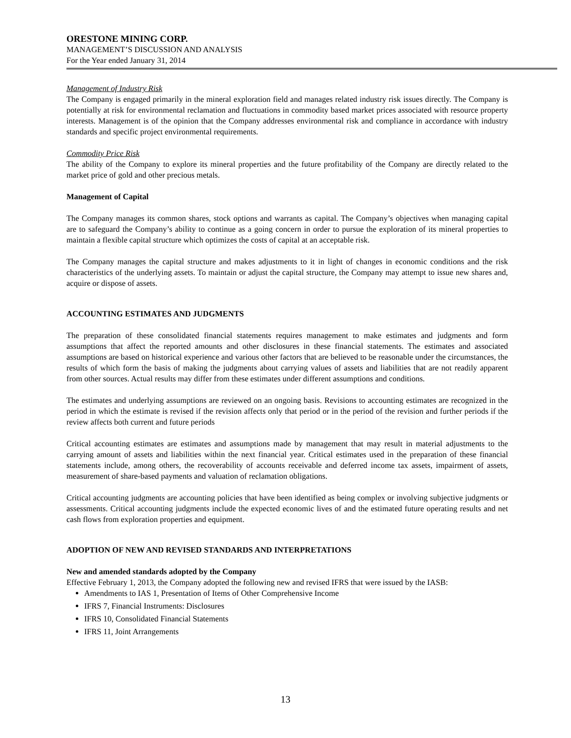ORESTONE MINING CORP.
MANAGEMENT’S DISCUSSION AND ANALYSIS
For the Year ended January 31, 2014
Management of Industry Risk
The Company is engaged primarily in the mineral exploration field and manages related industry risk issues directly. The Company is potentially at risk for environmental reclamation and fluctuations in commodity based market prices associated with resource property interests. Management is of the opinion that the Company addresses environmental risk and compliance in accordance with industry standards and specific project environmental requirements.
Commodity Price Risk
The ability of the Company to explore its mineral properties and the future profitability of the Company are directly related to the market price of gold and other precious metals.
Management of Capital
The Company manages its common shares, stock options and warrants as capital. The Company’s objectives when managing capital are to safeguard the Company’s ability to continue as a going concern in order to pursue the exploration of its mineral properties to maintain a flexible capital structure which optimizes the costs of capital at an acceptable risk.
The Company manages the capital structure and makes adjustments to it in light of changes in economic conditions and the risk characteristics of the underlying assets. To maintain or adjust the capital structure, the Company may attempt to issue new shares and, acquire or dispose of assets.
ACCOUNTING ESTIMATES AND JUDGMENTS
The preparation of these consolidated financial statements requires management to make estimates and judgments and form assumptions that affect the reported amounts and other disclosures in these financial statements. The estimates and associated assumptions are based on historical experience and various other factors that are believed to be reasonable under the circumstances, the results of which form the basis of making the judgments about carrying values of assets and liabilities that are not readily apparent from other sources. Actual results may differ from these estimates under different assumptions and conditions.
The estimates and underlying assumptions are reviewed on an ongoing basis. Revisions to accounting estimates are recognized in the period in which the estimate is revised if the revision affects only that period or in the period of the revision and further periods if the review affects both current and future periods
Critical accounting estimates are estimates and assumptions made by management that may result in material adjustments to the carrying amount of assets and liabilities within the next financial year. Critical estimates used in the preparation of these financial statements include, among others, the recoverability of accounts receivable and deferred income tax assets, impairment of assets, measurement of share-based payments and valuation of reclamation obligations.
Critical accounting judgments are accounting policies that have been identified as being complex or involving subjective judgments or assessments. Critical accounting judgments include the expected economic lives of and the estimated future operating results and net cash flows from exploration properties and equipment.
ADOPTION OF NEW AND REVISED STANDARDS AND INTERPRETATIONS
New and amended standards adopted by the Company
Effective February 1, 2013, the Company adopted the following new and revised IFRS that were issued by the IASB:
Amendments to IAS 1, Presentation of Items of Other Comprehensive Income
IFRS 7, Financial Instruments: Disclosures
IFRS 10, Consolidated Financial Statements
IFRS 11, Joint Arrangements
13